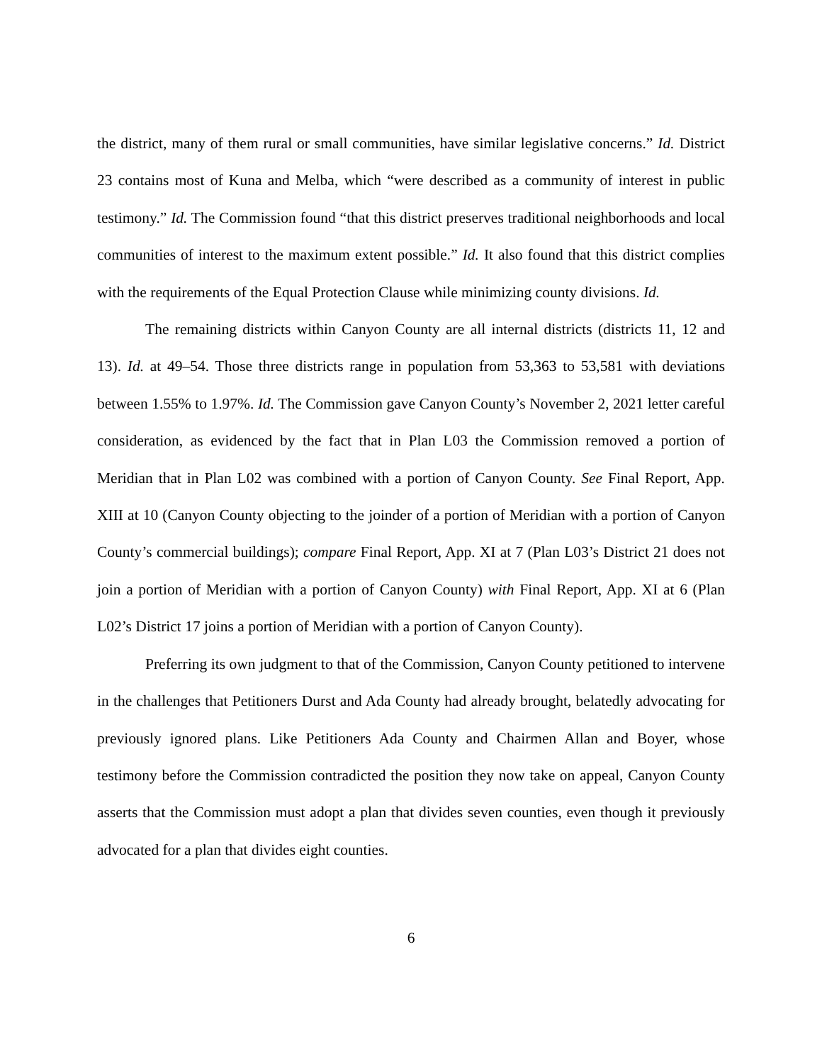the district, many of them rural or small communities, have similar legislative concerns.” Id. District 23 contains most of Kuna and Melba, which “were described as a community of interest in public testimony.” Id. The Commission found “that this district preserves traditional neighborhoods and local communities of interest to the maximum extent possible.” Id. It also found that this district complies with the requirements of the Equal Protection Clause while minimizing county divisions. Id.
The remaining districts within Canyon County are all internal districts (districts 11, 12 and 13). Id. at 49–54. Those three districts range in population from 53,363 to 53,581 with deviations between 1.55% to 1.97%. Id. The Commission gave Canyon County’s November 2, 2021 letter careful consideration, as evidenced by the fact that in Plan L03 the Commission removed a portion of Meridian that in Plan L02 was combined with a portion of Canyon County. See Final Report, App. XIII at 10 (Canyon County objecting to the joinder of a portion of Meridian with a portion of Canyon County’s commercial buildings); compare Final Report, App. XI at 7 (Plan L03’s District 21 does not join a portion of Meridian with a portion of Canyon County) with Final Report, App. XI at 6 (Plan L02’s District 17 joins a portion of Meridian with a portion of Canyon County).
Preferring its own judgment to that of the Commission, Canyon County petitioned to intervene in the challenges that Petitioners Durst and Ada County had already brought, belatedly advocating for previously ignored plans. Like Petitioners Ada County and Chairmen Allan and Boyer, whose testimony before the Commission contradicted the position they now take on appeal, Canyon County asserts that the Commission must adopt a plan that divides seven counties, even though it previously advocated for a plan that divides eight counties.
6